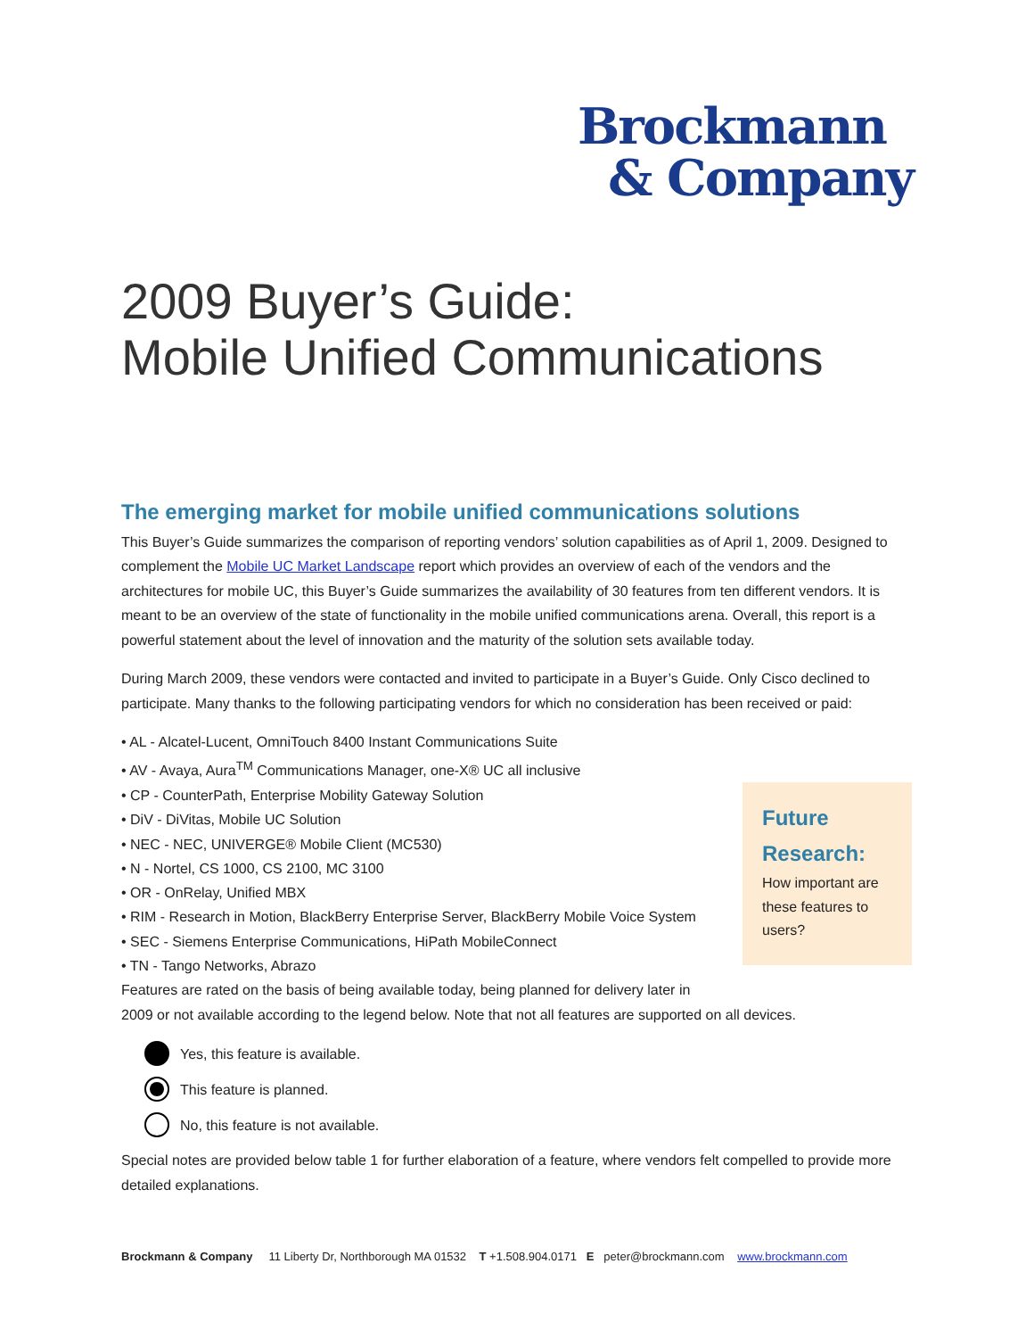Brockmann
& Company
2009 Buyer’s Guide:
Mobile Unified Communications
The emerging market for mobile unified communications solutions
This Buyer’s Guide summarizes the comparison of reporting vendors’ solution capabilities as of April 1, 2009. Designed to complement the Mobile UC Market Landscape report which provides an overview of each of the vendors and the architectures for mobile UC, this Buyer’s Guide summarizes the availability of 30 features from ten different vendors. It is meant to be an overview of the state of functionality in the mobile unified communications arena. Overall, this report is a powerful statement about the level of innovation and the maturity of the solution sets available today.
During March 2009, these vendors were contacted and invited to participate in a Buyer’s Guide. Only Cisco declined to participate. Many thanks to the following participating vendors for which no consideration has been received or paid:
• AL - Alcatel-Lucent, OmniTouch 8400 Instant Communications Suite
• AV - Avaya, Aura<sup>TM</sup> Communications Manager, one-X® UC all inclusive
• CP - CounterPath, Enterprise Mobility Gateway Solution
• DiV - DiVitas, Mobile UC Solution
• NEC - NEC, UNIVERGE® Mobile Client (MC530)
• N - Nortel, CS 1000, CS 2100, MC 3100
• OR - OnRelay, Unified MBX
• RIM - Research in Motion, BlackBerry Enterprise Server, BlackBerry Mobile Voice System
• SEC - Siemens Enterprise Communications, HiPath MobileConnect
• TN - Tango Networks, Abrazo
Features are rated on the basis of being available today, being planned for delivery later in
2009 or not available according to the legend below. Note that not all features are supported on all devices.
Yes, this feature is available.
This feature is planned.
No, this feature is not available.
Special notes are provided below table 1 for further elaboration of a feature, where vendors felt compelled to provide more detailed explanations.
Future Research:
How important are these features to users?
Brockmann & Company 11 Liberty Dr, Northborough MA 01532 T +1.508.904.0171 E peter@brockmann.com www.brockmann.com